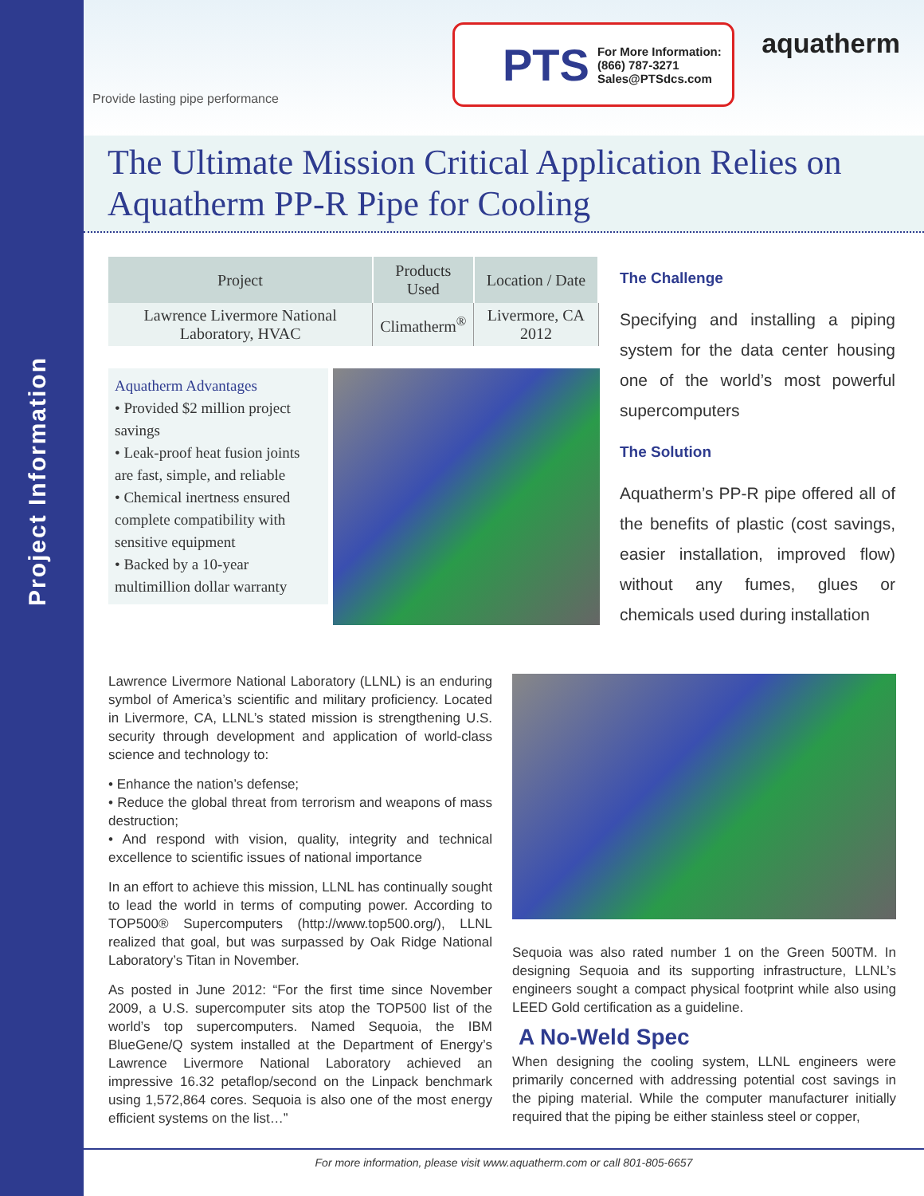Project Information
Provide lasting pipe performance
PTS
For More Information:
(866) 787-3271
Sales@PTSdcs.com
aquatherm
The Ultimate Mission Critical Application Relies on Aquatherm PP-R Pipe for Cooling
| Project | Products Used | Location / Date |
| --- | --- | --- |
| Lawrence Livermore National Laboratory, HVAC | Climatherm<sup>®</sup> | Livermore, CA 2012 |
Aquatherm Advantages
• Provided $2 million project savings
• Leak-proof heat fusion joints are fast, simple, and reliable
• Chemical inertness ensured complete compatibility with sensitive equipment
• Backed by a 10-year multimillion dollar warranty
The Challenge
Specifying and installing a piping system for the data center housing one of the world’s most powerful supercomputers
The Solution
Aquatherm’s PP-R pipe offered all of the benefits of plastic (cost savings, easier installation, improved flow) without any fumes, glues or chemicals used during installation
Lawrence Livermore National Laboratory (LLNL) is an enduring symbol of America’s scientific and military proficiency. Located in Livermore, CA, LLNL’s stated mission is strengthening U.S. security through development and application of world-class science and technology to:
• Enhance the nation’s defense;
• Reduce the global threat from terrorism and weapons of mass destruction;
• And respond with vision, quality, integrity and technical excellence to scientific issues of national importance
In an effort to achieve this mission, LLNL has continually sought to lead the world in terms of computing power. According to TOP500® Supercomputers (http://www.top500.org/), LLNL realized that goal, but was surpassed by Oak Ridge National Laboratory’s Titan in November.
As posted in June 2012: “For the first time since November 2009, a U.S. supercomputer sits atop the TOP500 list of the world’s top supercomputers. Named Sequoia, the IBM BlueGene/Q system installed at the Department of Energy’s Lawrence Livermore National Laboratory achieved an impressive 16.32 petaflop/second on the Linpack benchmark using 1,572,864 cores. Sequoia is also one of the most energy efficient systems on the list…”
Sequoia was also rated number 1 on the Green 500TM. In designing Sequoia and its supporting infrastructure, LLNL’s engineers sought a compact physical footprint while also using LEED Gold certification as a guideline.
A No-Weld Spec
When designing the cooling system, LLNL engineers were primarily concerned with addressing potential cost savings in the piping material. While the computer manufacturer initially required that the piping be either stainless steel or copper,
For more information, please visit www.aquatherm.com or call 801-805-6657